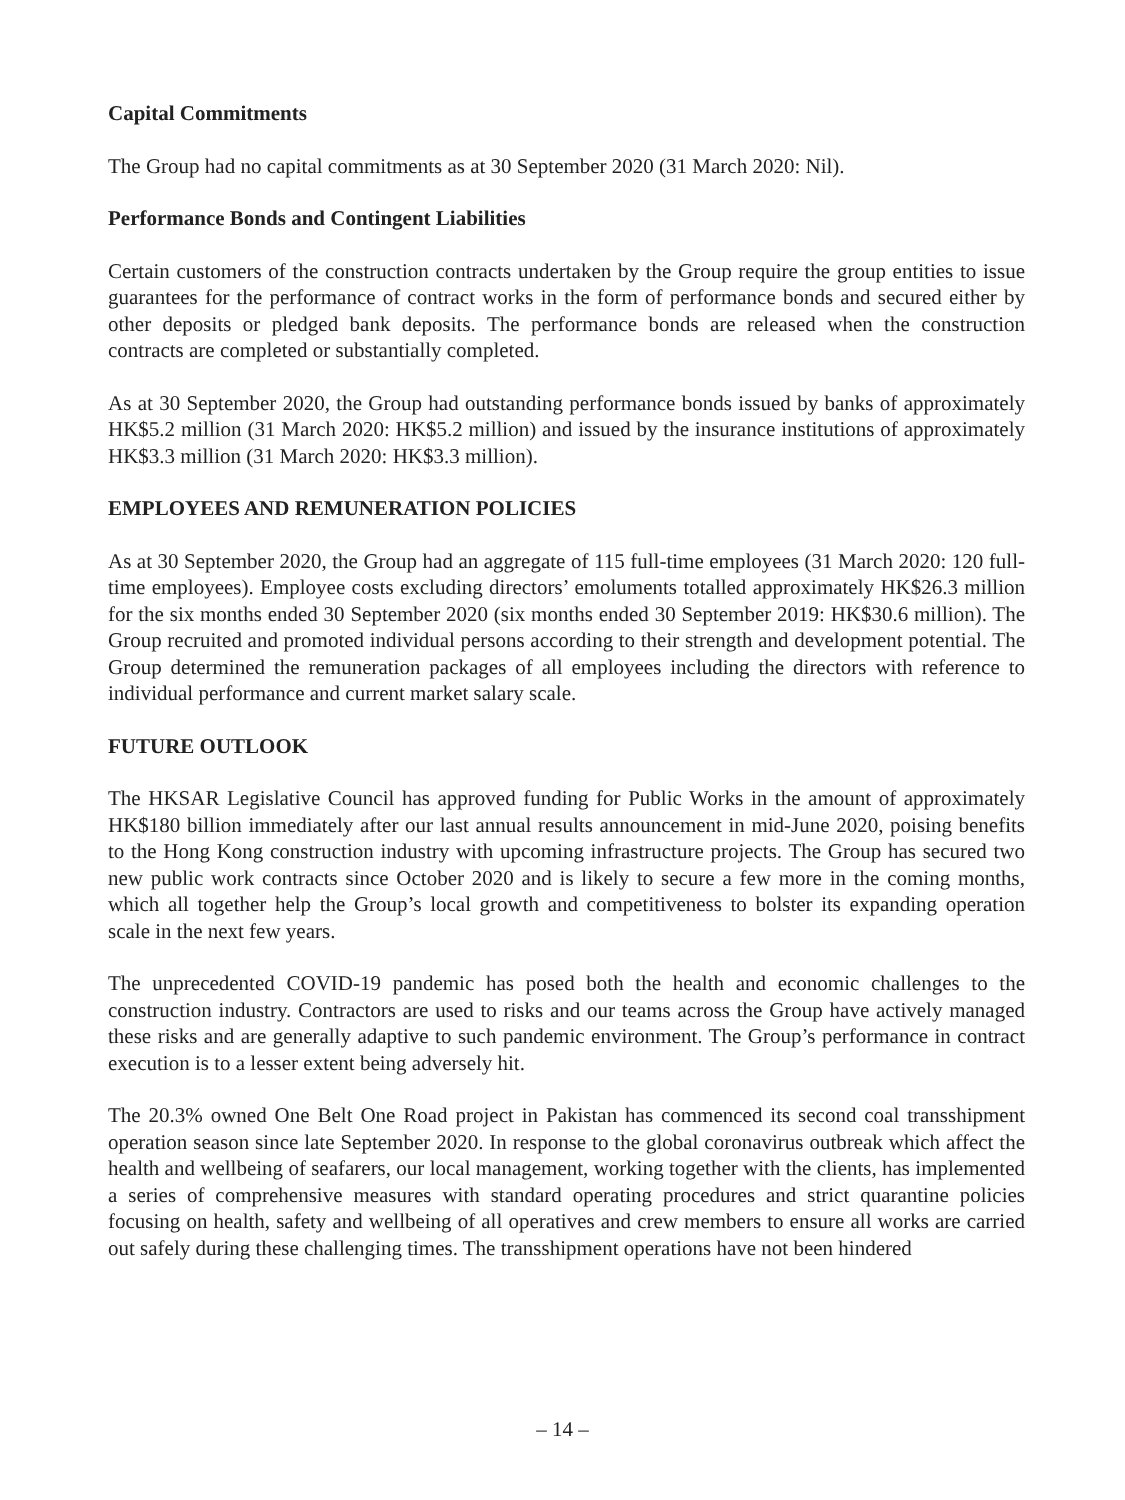Capital Commitments
The Group had no capital commitments as at 30 September 2020 (31 March 2020: Nil).
Performance Bonds and Contingent Liabilities
Certain customers of the construction contracts undertaken by the Group require the group entities to issue guarantees for the performance of contract works in the form of performance bonds and secured either by other deposits or pledged bank deposits. The performance bonds are released when the construction contracts are completed or substantially completed.
As at 30 September 2020, the Group had outstanding performance bonds issued by banks of approximately HK$5.2 million (31 March 2020: HK$5.2 million) and issued by the insurance institutions of approximately HK$3.3 million (31 March 2020: HK$3.3 million).
EMPLOYEES AND REMUNERATION POLICIES
As at 30 September 2020, the Group had an aggregate of 115 full-time employees (31 March 2020: 120 full-time employees). Employee costs excluding directors’ emoluments totalled approximately HK$26.3 million for the six months ended 30 September 2020 (six months ended 30 September 2019: HK$30.6 million). The Group recruited and promoted individual persons according to their strength and development potential. The Group determined the remuneration packages of all employees including the directors with reference to individual performance and current market salary scale.
FUTURE OUTLOOK
The HKSAR Legislative Council has approved funding for Public Works in the amount of approximately HK$180 billion immediately after our last annual results announcement in mid-June 2020, poising benefits to the Hong Kong construction industry with upcoming infrastructure projects. The Group has secured two new public work contracts since October 2020 and is likely to secure a few more in the coming months, which all together help the Group’s local growth and competitiveness to bolster its expanding operation scale in the next few years.
The unprecedented COVID-19 pandemic has posed both the health and economic challenges to the construction industry. Contractors are used to risks and our teams across the Group have actively managed these risks and are generally adaptive to such pandemic environment. The Group’s performance in contract execution is to a lesser extent being adversely hit.
The 20.3% owned One Belt One Road project in Pakistan has commenced its second coal transshipment operation season since late September 2020. In response to the global coronavirus outbreak which affect the health and wellbeing of seafarers, our local management, working together with the clients, has implemented a series of comprehensive measures with standard operating procedures and strict quarantine policies focusing on health, safety and wellbeing of all operatives and crew members to ensure all works are carried out safely during these challenging times. The transshipment operations have not been hindered
– 14 –